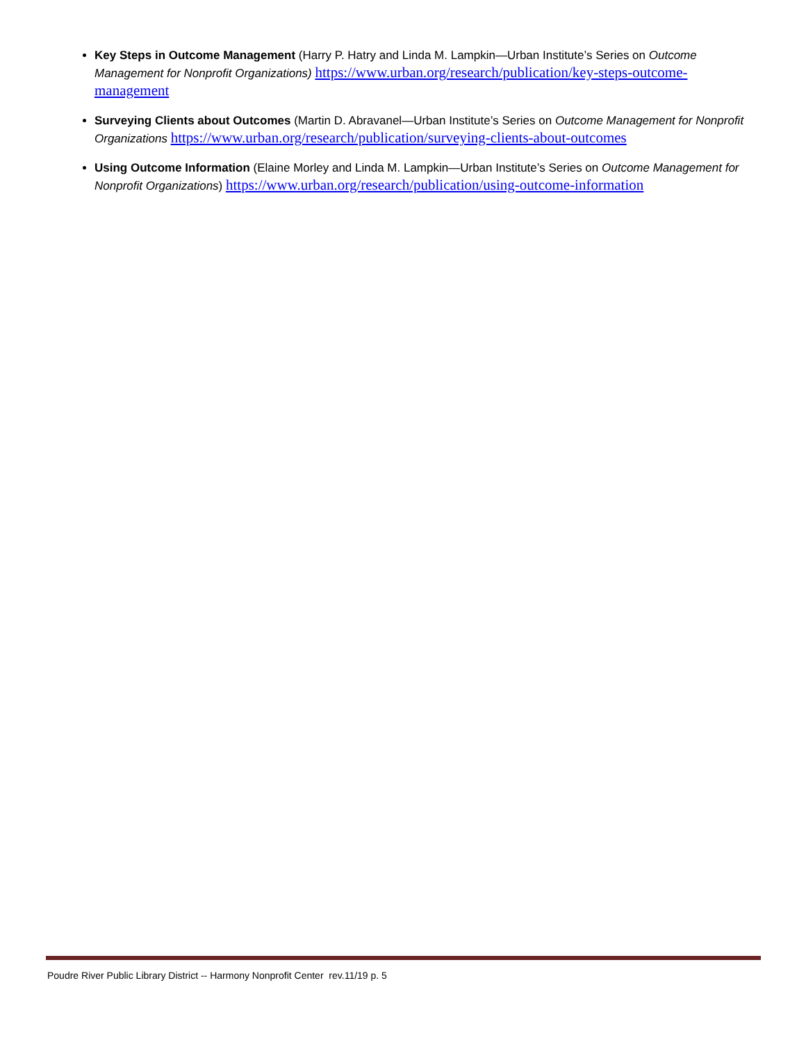Key Steps in Outcome Management (Harry P. Hatry and Linda M. Lampkin—Urban Institute’s Series on Outcome Management for Nonprofit Organizations) https://www.urban.org/research/publication/key-steps-outcome-management
Surveying Clients about Outcomes (Martin D. Abravanel—Urban Institute’s Series on Outcome Management for Nonprofit Organizations https://www.urban.org/research/publication/surveying-clients-about-outcomes
Using Outcome Information (Elaine Morley and Linda M. Lampkin—Urban Institute’s Series on Outcome Management for Nonprofit Organizations) https://www.urban.org/research/publication/using-outcome-information
Poudre River Public Library District -- Harmony Nonprofit Center rev.11/19 p. 5